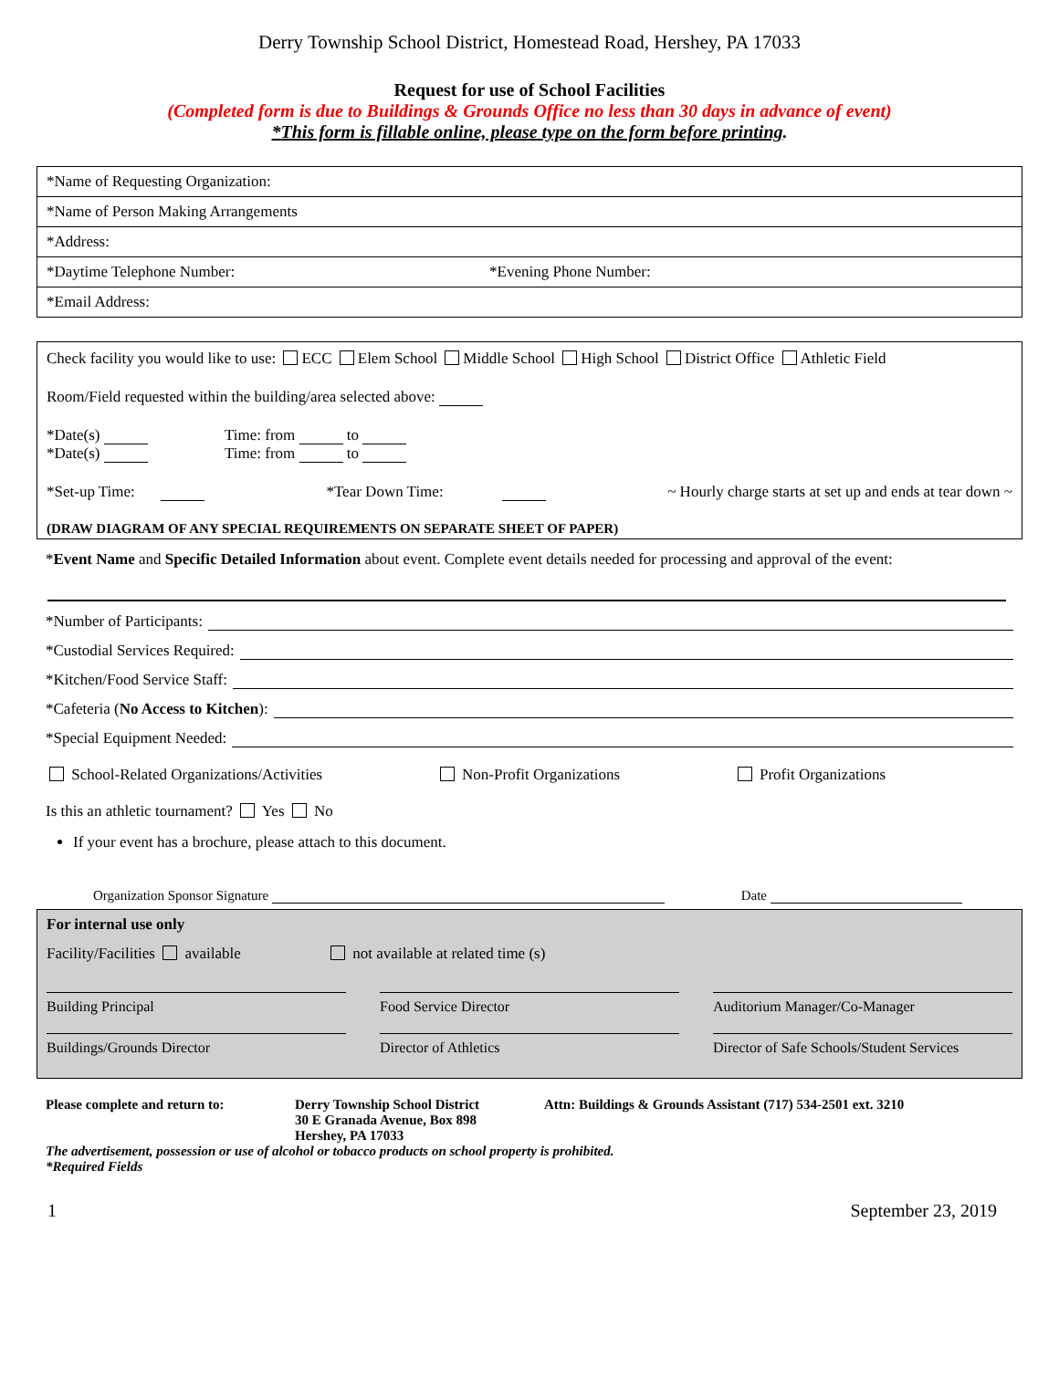Derry Township School District, Homestead Road, Hershey, PA 17033
Request for use of School Facilities
(Completed form is due to Buildings & Grounds Office no less than 30 days in advance of event)
*This form is fillable online, please type on the form before printing.
| *Name of Requesting Organization: | |
| *Name of Person Making Arrangements | |
| *Address: | |
| *Daytime Telephone Number: | *Evening Phone Number: |
| *Email Address: | |
Check facility you would like to use: ECC Elem School Middle School High School District Office Athletic Field
Room/Field requested within the building/area selected above:
*Date(s) Time: from to
*Date(s) Time: from to
*Set-up Time: *Tear Down Time: ~ Hourly charge starts at set up and ends at tear down ~
(DRAW DIAGRAM OF ANY SPECIAL REQUIREMENTS ON SEPARATE SHEET OF PAPER)
*Event Name and Specific Detailed Information about event. Complete event details needed for processing and approval of the event:
*Number of Participants:
*Custodial Services Required:
*Kitchen/Food Service Staff:
*Cafeteria (No Access to Kitchen):
*Special Equipment Needed:
School-Related Organizations/Activities Non-Profit Organizations Profit Organizations
Is this an athletic tournament? Yes No
If your event has a brochure, please attach to this document.
Organization Sponsor Signature Date
For internal use only
Facility/Facilities available not available at related time (s)
Building Principal Food Service Director Auditorium Manager/Co-Manager
Buildings/Grounds Director Director of Athletics Director of Safe Schools/Student Services
Please complete and return to: Derry Township School District
30 E Granada Avenue, Box 898
Hershey, PA 17033
Attn: Buildings & Grounds Assistant (717) 534-2501 ext. 3210
The advertisement, possession or use of alcohol or tobacco products on school property is prohibited.
*Required Fields
1 September 23, 2019